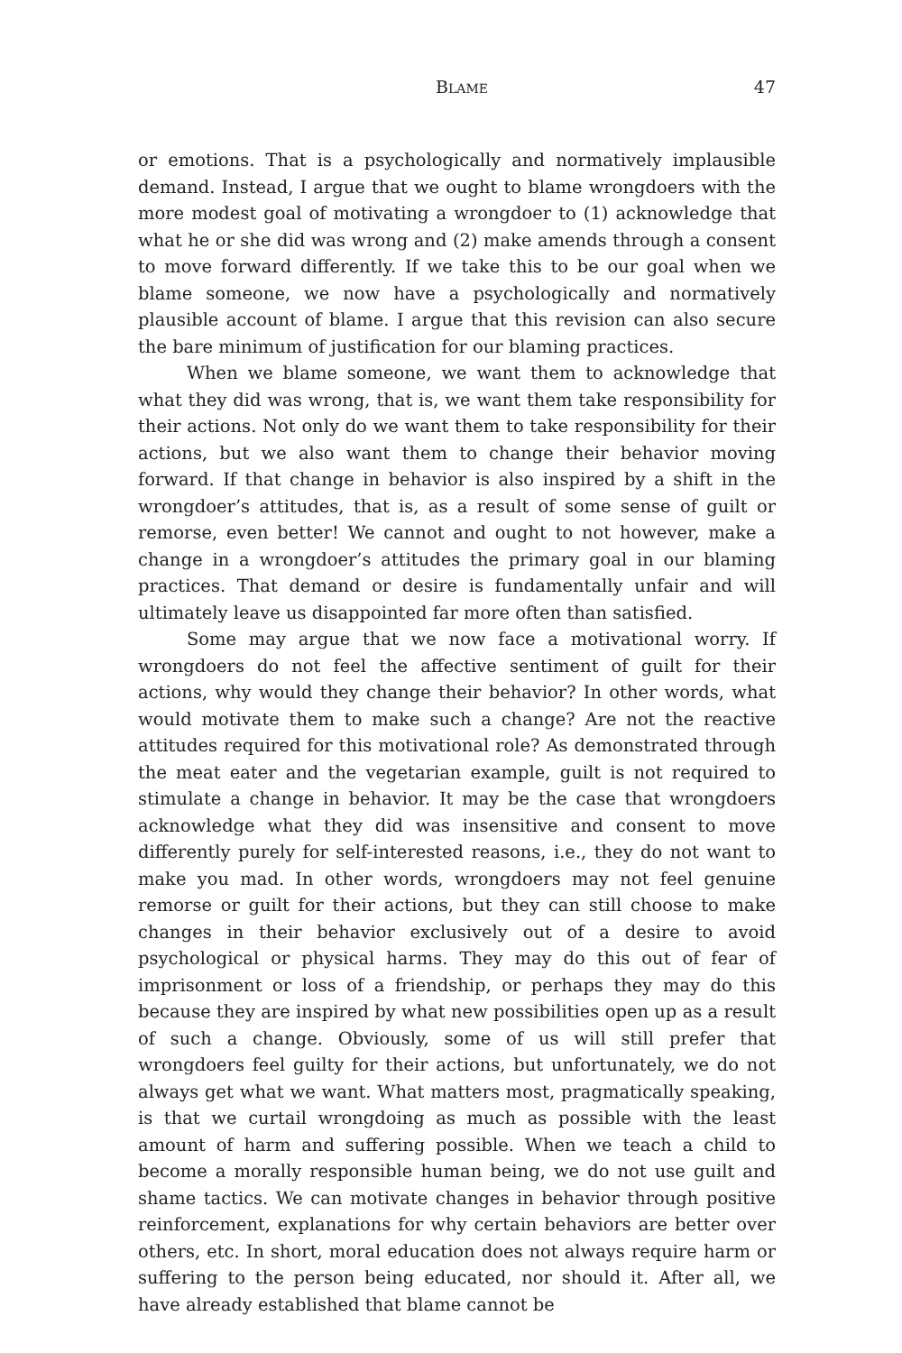BLAME 47
or emotions. That is a psychologically and normatively implausible demand. Instead, I argue that we ought to blame wrongdoers with the more modest goal of motivating a wrongdoer to (1) acknowledge that what he or she did was wrong and (2) make amends through a consent to move forward differently. If we take this to be our goal when we blame someone, we now have a psychologically and normatively plausible account of blame. I argue that this revision can also secure the bare minimum of justification for our blaming practices.
When we blame someone, we want them to acknowledge that what they did was wrong, that is, we want them take responsibility for their actions. Not only do we want them to take responsibility for their actions, but we also want them to change their behavior moving forward. If that change in behavior is also inspired by a shift in the wrongdoer’s attitudes, that is, as a result of some sense of guilt or remorse, even better! We cannot and ought to not however, make a change in a wrongdoer’s attitudes the primary goal in our blaming practices. That demand or desire is fundamentally unfair and will ultimately leave us disappointed far more often than satisfied.
Some may argue that we now face a motivational worry. If wrongdoers do not feel the affective sentiment of guilt for their actions, why would they change their behavior? In other words, what would motivate them to make such a change? Are not the reactive attitudes required for this motivational role? As demonstrated through the meat eater and the vegetarian example, guilt is not required to stimulate a change in behavior. It may be the case that wrongdoers acknowledge what they did was insensitive and consent to move differently purely for self-interested reasons, i.e., they do not want to make you mad. In other words, wrongdoers may not feel genuine remorse or guilt for their actions, but they can still choose to make changes in their behavior exclusively out of a desire to avoid psychological or physical harms. They may do this out of fear of imprisonment or loss of a friendship, or perhaps they may do this because they are inspired by what new possibilities open up as a result of such a change. Obviously, some of us will still prefer that wrongdoers feel guilty for their actions, but unfortunately, we do not always get what we want. What matters most, pragmatically speaking, is that we curtail wrongdoing as much as possible with the least amount of harm and suffering possible. When we teach a child to become a morally responsible human being, we do not use guilt and shame tactics. We can motivate changes in behavior through positive reinforcement, explanations for why certain behaviors are better over others, etc. In short, moral education does not always require harm or suffering to the person being educated, nor should it. After all, we have already established that blame cannot be